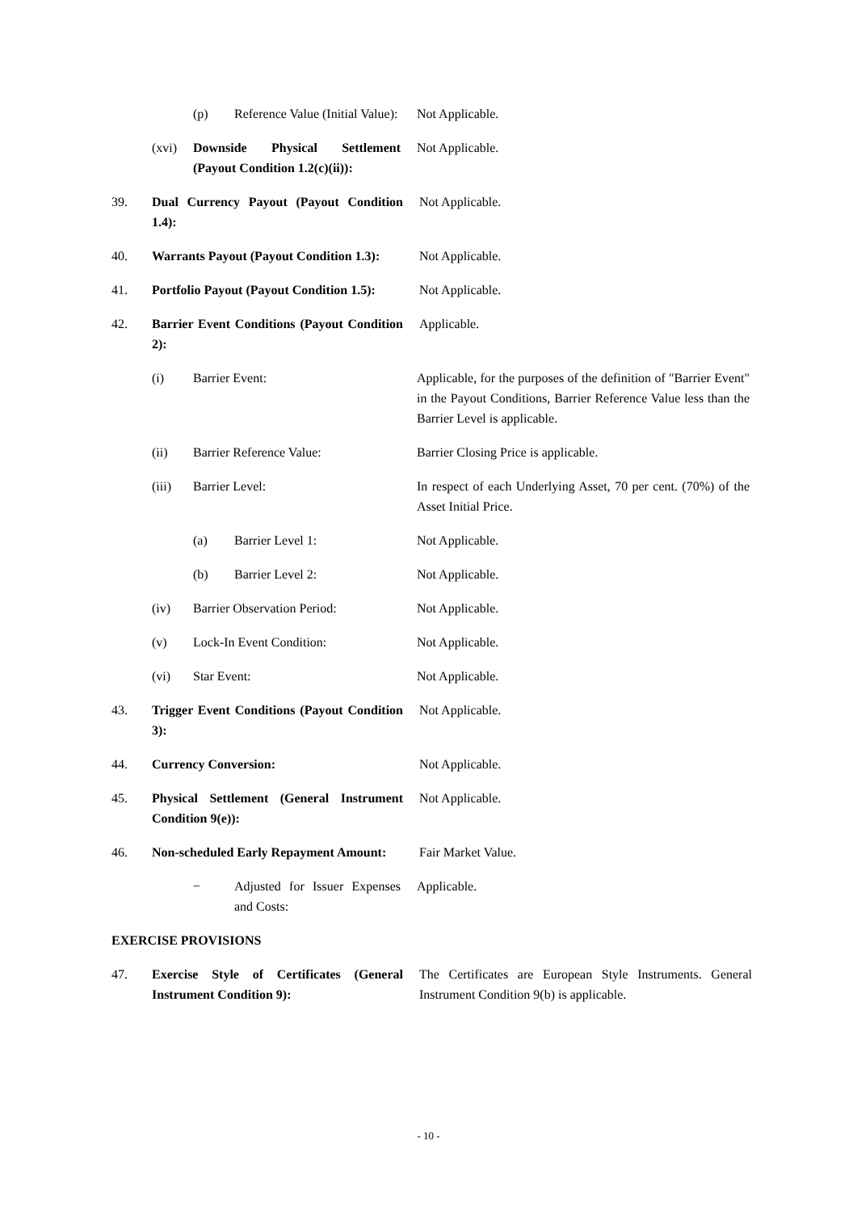(p) Reference Value (Initial Value):
Not Applicable.
(xvi) Downside Physical Settlement (Payout Condition 1.2(c)(ii)):
Not Applicable.
39. Dual Currency Payout (Payout Condition 1.4):
Not Applicable.
40. Warrants Payout (Payout Condition 1.3):
Not Applicable.
41. Portfolio Payout (Payout Condition 1.5):
Not Applicable.
42. Barrier Event Conditions (Payout Condition 2):
Applicable.
(i) Barrier Event: Applicable, for the purposes of the definition of "Barrier Event" in the Payout Conditions, Barrier Reference Value less than the Barrier Level is applicable.
(ii) Barrier Reference Value: Barrier Closing Price is applicable.
(iii) Barrier Level: In respect of each Underlying Asset, 70 per cent. (70%) of the Asset Initial Price.
(a) Barrier Level 1: Not Applicable.
(b) Barrier Level 2: Not Applicable.
(iv) Barrier Observation Period: Not Applicable.
(v) Lock-In Event Condition: Not Applicable.
(vi) Star Event: Not Applicable.
43. Trigger Event Conditions (Payout Condition 3):
Not Applicable.
44. Currency Conversion: Not Applicable.
45. Physical Settlement (General Instrument Condition 9(e)):
Not Applicable.
46. Non-scheduled Early Repayment Amount:
Fair Market Value.
− Adjusted for Issuer Expenses and Costs:
Applicable.
EXERCISE PROVISIONS
47. Exercise Style of Certificates (General Instrument Condition 9):
The Certificates are European Style Instruments. General Instrument Condition 9(b) is applicable.
- 10 -